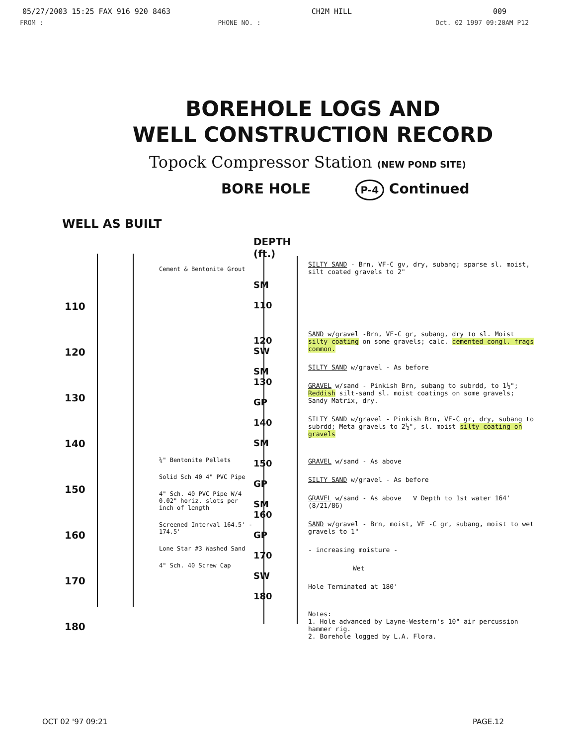05/27/2003 15:25 FAX 916 920 8463 CH2M HILL 009
FROM : PHONE NO. : Oct. 02 1997 09:20AM P12
BOREHOLE LOGS AND
WELL CONSTRUCTION RECORD
Topock Compressor Station (NEW POND SITE)
BORE HOLE P-4 Continued
WELL AS BUILT
110
120
130
140
150
160
170
180
Cement & Bentonite Grout
¼" Bentonite Pellets
Solid Sch 40 4" PVC Pipe
4" Sch. 40 PVC Pipe W/4 0.02" horiz. slots per inch of length
Screened Interval 164.5' - 174.5'
Lone Star #3 Washed Sand
4" Sch. 40 Screw Cap
DEPTH (ft.)
SM
110
120
SW
SM
130
GP
140
SM
150
GP
SM
160
GP
170
SW
180
SILTY SAND - Brn, VF-C gv, dry, subang; sparse sl. moist, silt coated gravels to 2"
SAND w/gravel -Brn, VF-C gr, subang, dry to sl. Moist silty coating on some gravels; calc. cemented congl. frags common.
SILTY SAND w/gravel - As before
GRAVEL w/sand - Pinkish Brn, subang to subrdd, to 1½"; Reddish silt-sand sl. moist coatings on some gravels; Sandy Matrix, dry.
SILTY SAND w/gravel - Pinkish Brn, VF-C gr, dry, subang to subrdd; Meta gravels to 2½", sl. moist silty coating on gravels
GRAVEL w/sand - As above
SILTY SAND w/gravel - As before
GRAVEL w/sand - As above ∇ Depth to 1st water 164' (8/21/86)
SAND w/gravel - Brn, moist, VF -C gr, subang, moist to wet gravels to 1"
- increasing moisture -
Wet
Hole Terminated at 180'
Notes:
1. Hole advanced by Layne-Western's 10" air percussion hammer rig.
2. Borehole logged by L.A. Flora.
OCT 02 '97 09:21 PAGE.12